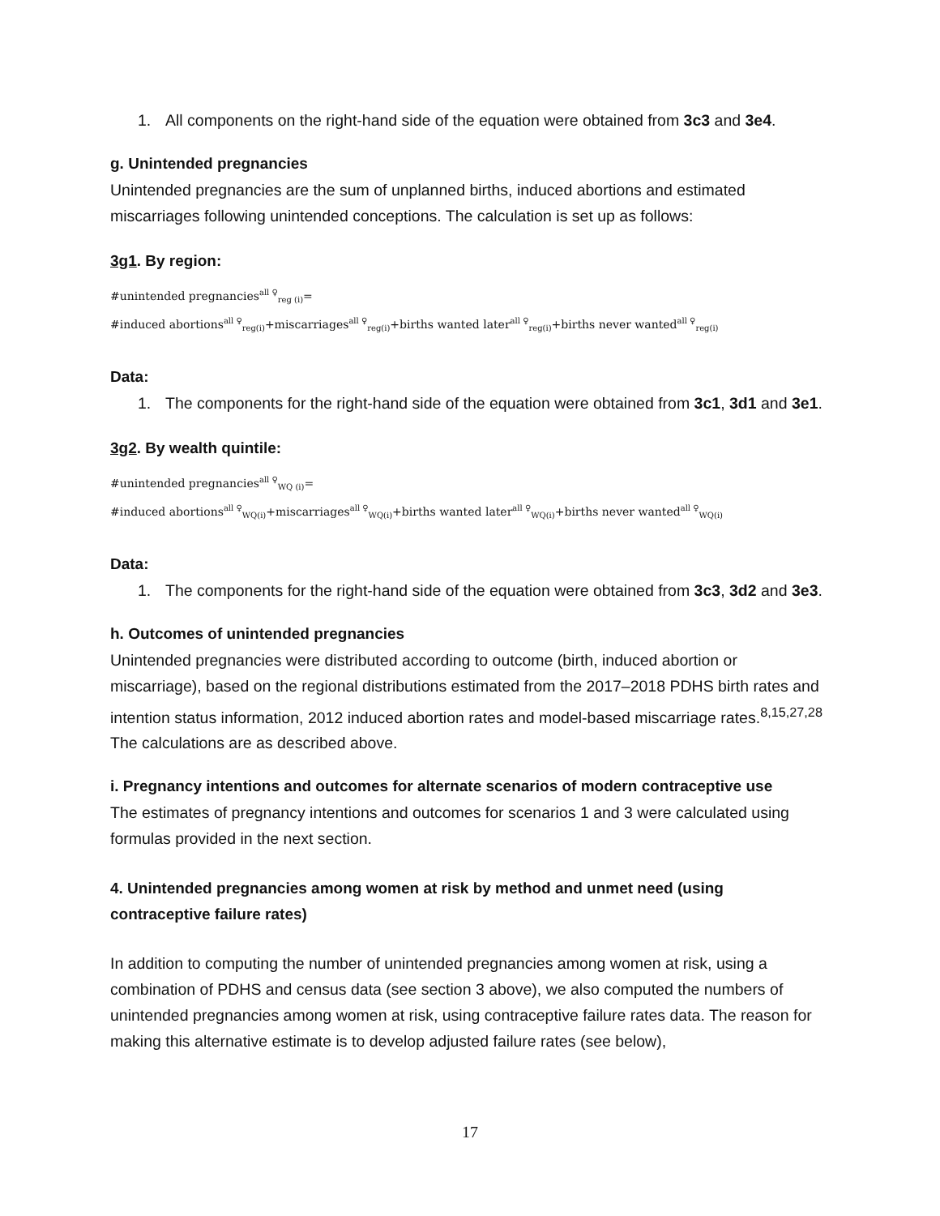1. All components on the right-hand side of the equation were obtained from 3c3 and 3e4.
g. Unintended pregnancies
Unintended pregnancies are the sum of unplanned births, induced abortions and estimated miscarriages following unintended conceptions. The calculation is set up as follows:
3g1. By region:
#unintended pregnancies<sup>all ♀</sup><sub>reg (i)</sub>=
#induced abortions<sup>all ♀</sup><sub>reg(i)</sub>+miscarriages<sup>all ♀</sup><sub>reg(i)</sub>+births wanted later<sup>all ♀</sup><sub>reg(i)</sub>+births never wanted<sup>all ♀</sup><sub>reg(i)</sub>
Data:
1. The components for the right-hand side of the equation were obtained from 3c1, 3d1 and 3e1.
3g2. By wealth quintile:
#unintended pregnancies<sup>all ♀</sup><sub>WQ (i)</sub>=
#induced abortions<sup>all ♀</sup><sub>WQ(i)</sub>+miscarriages<sup>all ♀</sup><sub>WQ(i)</sub>+births wanted later<sup>all ♀</sup><sub>WQ(i)</sub>+births never wanted<sup>all ♀</sup><sub>WQ(i)</sub>
Data:
1. The components for the right-hand side of the equation were obtained from 3c3, 3d2 and 3e3.
h. Outcomes of unintended pregnancies
Unintended pregnancies were distributed according to outcome (birth, induced abortion or miscarriage), based on the regional distributions estimated from the 2017–2018 PDHS birth rates and intention status information, 2012 induced abortion rates and model-based miscarriage rates.<sup>8,15,27,28</sup> The calculations are as described above.
i. Pregnancy intentions and outcomes for alternate scenarios of modern contraceptive use
The estimates of pregnancy intentions and outcomes for scenarios 1 and 3 were calculated using formulas provided in the next section.
4. Unintended pregnancies among women at risk by method and unmet need (using contraceptive failure rates)
In addition to computing the number of unintended pregnancies among women at risk, using a combination of PDHS and census data (see section 3 above), we also computed the numbers of unintended pregnancies among women at risk, using contraceptive failure rates data. The reason for making this alternative estimate is to develop adjusted failure rates (see below),
17